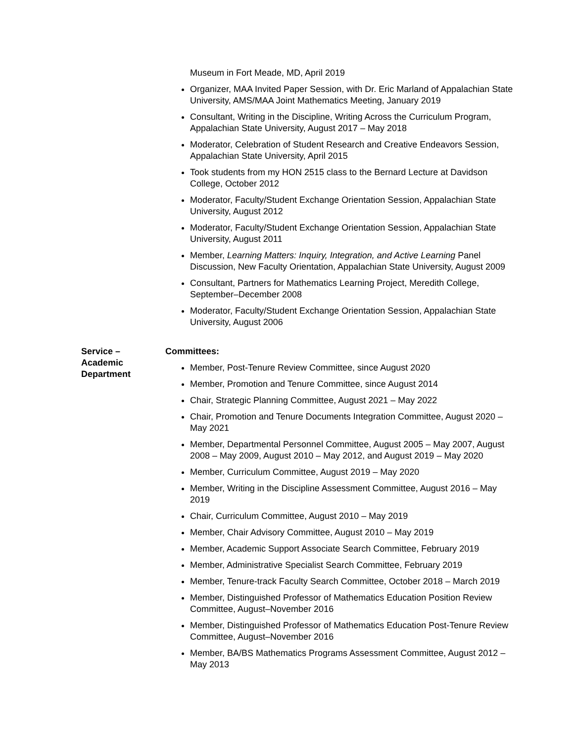Museum in Fort Meade, MD, April 2019
Organizer, MAA Invited Paper Session, with Dr. Eric Marland of Appalachian State University, AMS/MAA Joint Mathematics Meeting, January 2019
Consultant, Writing in the Discipline, Writing Across the Curriculum Program, Appalachian State University, August 2017 – May 2018
Moderator, Celebration of Student Research and Creative Endeavors Session, Appalachian State University, April 2015
Took students from my HON 2515 class to the Bernard Lecture at Davidson College, October 2012
Moderator, Faculty/Student Exchange Orientation Session, Appalachian State University, August 2012
Moderator, Faculty/Student Exchange Orientation Session, Appalachian State University, August 2011
Member, Learning Matters: Inquiry, Integration, and Active Learning Panel Discussion, New Faculty Orientation, Appalachian State University, August 2009
Consultant, Partners for Mathematics Learning Project, Meredith College, September–December 2008
Moderator, Faculty/Student Exchange Orientation Session, Appalachian State University, August 2006
Service –
Academic
Department
Committees:
Member, Post-Tenure Review Committee, since August 2020
Member, Promotion and Tenure Committee, since August 2014
Chair, Strategic Planning Committee, August 2021 – May 2022
Chair, Promotion and Tenure Documents Integration Committee, August 2020 – May 2021
Member, Departmental Personnel Committee, August 2005 – May 2007, August 2008 – May 2009, August 2010 – May 2012, and August 2019 – May 2020
Member, Curriculum Committee, August 2019 – May 2020
Member, Writing in the Discipline Assessment Committee, August 2016 – May 2019
Chair, Curriculum Committee, August 2010 – May 2019
Member, Chair Advisory Committee, August 2010 – May 2019
Member, Academic Support Associate Search Committee, February 2019
Member, Administrative Specialist Search Committee, February 2019
Member, Tenure-track Faculty Search Committee, October 2018 – March 2019
Member, Distinguished Professor of Mathematics Education Position Review Committee, August–November 2016
Member, Distinguished Professor of Mathematics Education Post-Tenure Review Committee, August–November 2016
Member, BA/BS Mathematics Programs Assessment Committee, August 2012 – May 2013